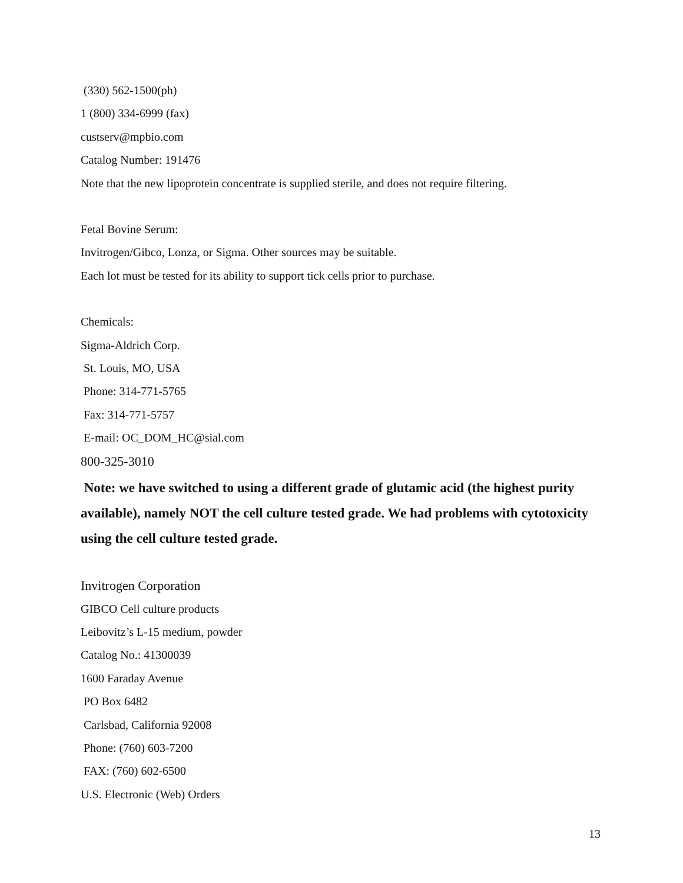(330) 562-1500(ph)
1 (800) 334-6999 (fax)
custserv@mpbio.com
Catalog Number: 191476
Note that the new lipoprotein concentrate is supplied sterile, and does not require filtering.
Fetal Bovine Serum:
Invitrogen/Gibco, Lonza, or Sigma. Other sources may be suitable.
Each lot must be tested for its ability to support tick cells prior to purchase.
Chemicals:
Sigma-Aldrich Corp.
St. Louis, MO, USA
Phone: 314-771-5765
Fax: 314-771-5757
E-mail: OC_DOM_HC@sial.com
800-325-3010
Note: we have switched to using a different grade of glutamic acid (the highest purity available), namely NOT the cell culture tested grade. We had problems with cytotoxicity using the cell culture tested grade.
Invitrogen Corporation
GIBCO Cell culture products
Leibovitz’s L-15 medium, powder
Catalog No.: 41300039
1600 Faraday Avenue
PO Box 6482
Carlsbad, California 92008
Phone: (760) 603-7200
FAX: (760) 602-6500
U.S. Electronic (Web) Orders
13